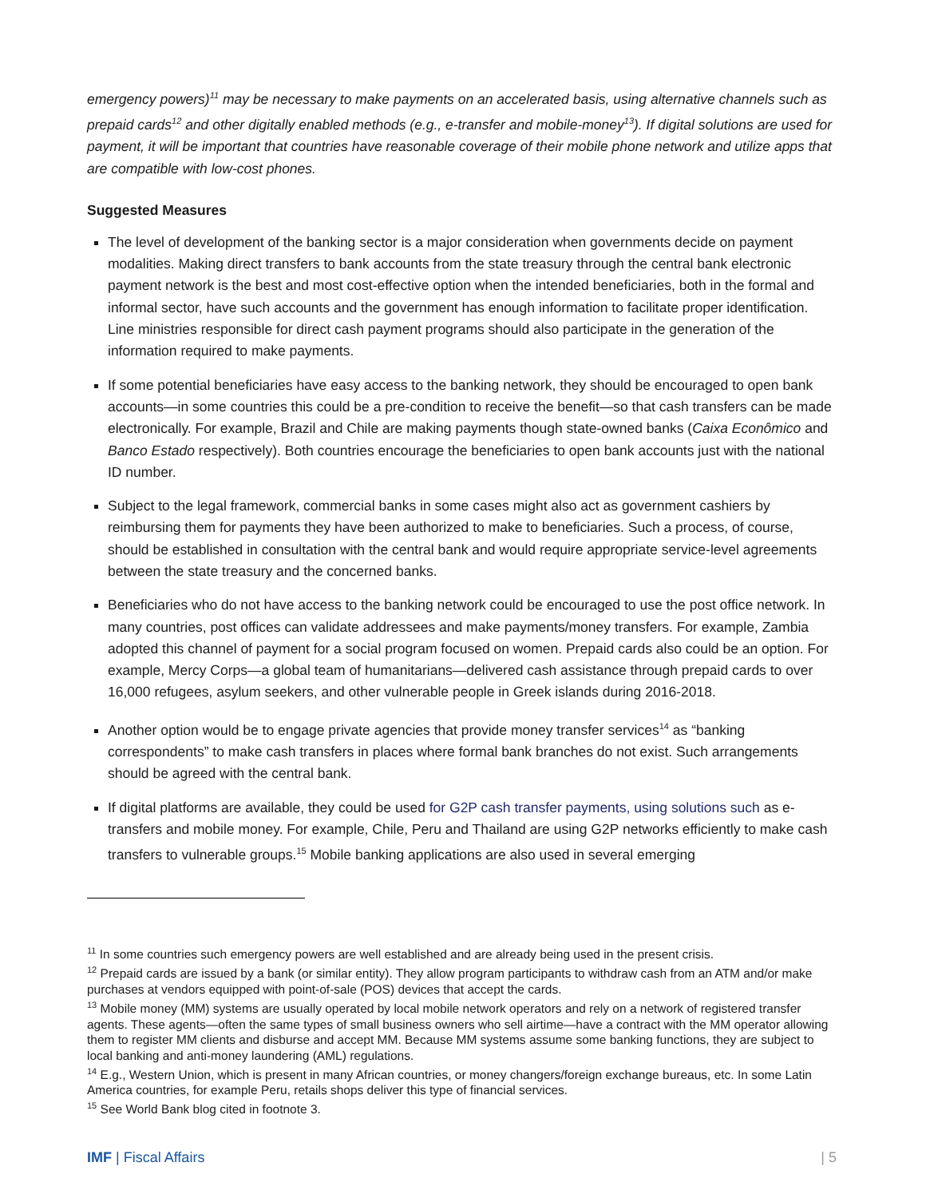emergency powers)<sup>11</sup> may be necessary to make payments on an accelerated basis, using alternative channels such as prepaid cards<sup>12</sup> and other digitally enabled methods (e.g., e-transfer and mobile-money<sup>13</sup>). If digital solutions are used for payment, it will be important that countries have reasonable coverage of their mobile phone network and utilize apps that are compatible with low-cost phones.
Suggested Measures
The level of development of the banking sector is a major consideration when governments decide on payment modalities. Making direct transfers to bank accounts from the state treasury through the central bank electronic payment network is the best and most cost-effective option when the intended beneficiaries, both in the formal and informal sector, have such accounts and the government has enough information to facilitate proper identification. Line ministries responsible for direct cash payment programs should also participate in the generation of the information required to make payments.
If some potential beneficiaries have easy access to the banking network, they should be encouraged to open bank accounts—in some countries this could be a pre-condition to receive the benefit—so that cash transfers can be made electronically. For example, Brazil and Chile are making payments though state-owned banks (Caixa Econômico and Banco Estado respectively). Both countries encourage the beneficiaries to open bank accounts just with the national ID number.
Subject to the legal framework, commercial banks in some cases might also act as government cashiers by reimbursing them for payments they have been authorized to make to beneficiaries. Such a process, of course, should be established in consultation with the central bank and would require appropriate service-level agreements between the state treasury and the concerned banks.
Beneficiaries who do not have access to the banking network could be encouraged to use the post office network. In many countries, post offices can validate addressees and make payments/money transfers. For example, Zambia adopted this channel of payment for a social program focused on women. Prepaid cards also could be an option. For example, Mercy Corps—a global team of humanitarians—delivered cash assistance through prepaid cards to over 16,000 refugees, asylum seekers, and other vulnerable people in Greek islands during 2016-2018.
Another option would be to engage private agencies that provide money transfer services<sup>14</sup> as “banking correspondents” to make cash transfers in places where formal bank branches do not exist. Such arrangements should be agreed with the central bank.
If digital platforms are available, they could be used for G2P cash transfer payments, using solutions such as e-transfers and mobile money. For example, Chile, Peru and Thailand are using G2P networks efficiently to make cash transfers to vulnerable groups.<sup>15</sup> Mobile banking applications are also used in several emerging
<sup>11</sup> In some countries such emergency powers are well established and are already being used in the present crisis.
<sup>12</sup> Prepaid cards are issued by a bank (or similar entity). They allow program participants to withdraw cash from an ATM and/or make purchases at vendors equipped with point-of-sale (POS) devices that accept the cards.
<sup>13</sup> Mobile money (MM) systems are usually operated by local mobile network operators and rely on a network of registered transfer agents. These agents—often the same types of small business owners who sell airtime—have a contract with the MM operator allowing them to register MM clients and disburse and accept MM. Because MM systems assume some banking functions, they are subject to local banking and anti-money laundering (AML) regulations.
<sup>14</sup> E.g., Western Union, which is present in many African countries, or money changers/foreign exchange bureaus, etc. In some Latin America countries, for example Peru, retails shops deliver this type of financial services.
<sup>15</sup> See World Bank blog cited in footnote 3.
IMF | Fiscal Affairs | 5